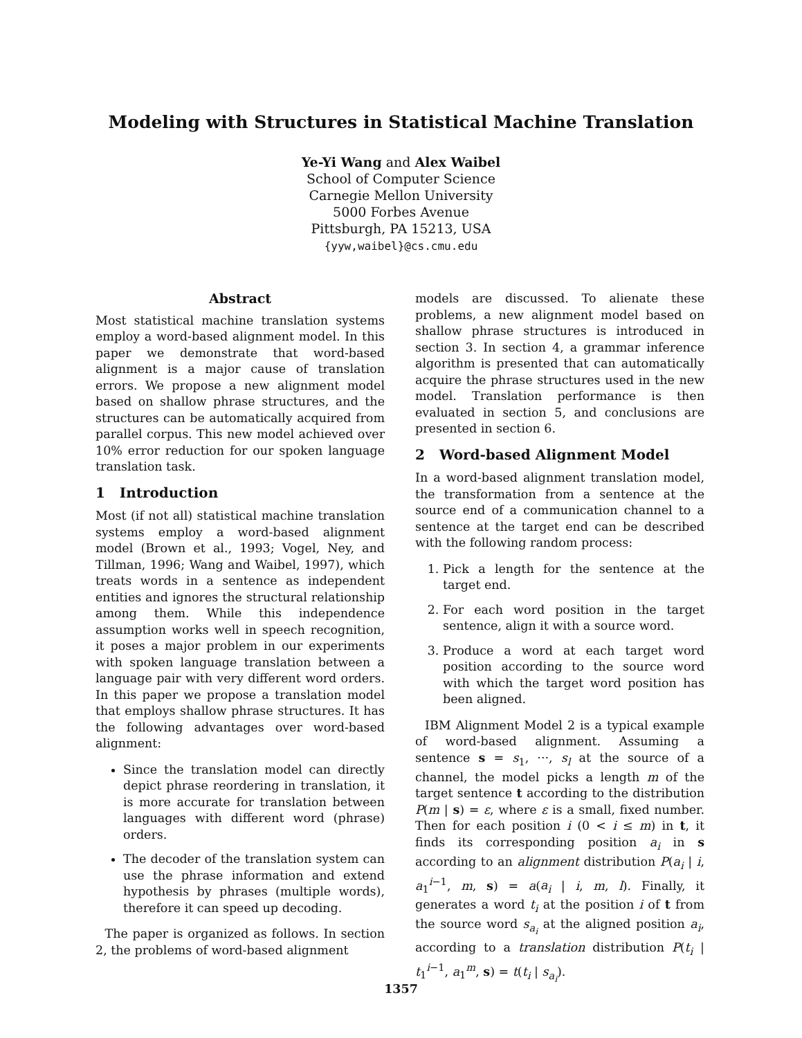Modeling with Structures in Statistical Machine Translation
Ye-Yi Wang and Alex Waibel
School of Computer Science
Carnegie Mellon University
5000 Forbes Avenue
Pittsburgh, PA 15213, USA
{yyw,waibel}@cs.cmu.edu
Abstract
Most statistical machine translation systems employ a word-based alignment model. In this paper we demonstrate that word-based alignment is a major cause of translation errors. We propose a new alignment model based on shallow phrase structures, and the structures can be automatically acquired from parallel corpus. This new model achieved over 10% error reduction for our spoken language translation task.
1 Introduction
Most (if not all) statistical machine translation systems employ a word-based alignment model (Brown et al., 1993; Vogel, Ney, and Tillman, 1996; Wang and Waibel, 1997), which treats words in a sentence as independent entities and ignores the structural relationship among them. While this independence assumption works well in speech recognition, it poses a major problem in our experiments with spoken language translation between a language pair with very different word orders. In this paper we propose a translation model that employs shallow phrase structures. It has the following advantages over word-based alignment:
Since the translation model can directly depict phrase reordering in translation, it is more accurate for translation between languages with different word (phrase) orders.
The decoder of the translation system can use the phrase information and extend hypothesis by phrases (multiple words), therefore it can speed up decoding.
The paper is organized as follows. In section 2, the problems of word-based alignment
models are discussed. To alienate these problems, a new alignment model based on shallow phrase structures is introduced in section 3. In section 4, a grammar inference algorithm is presented that can automatically acquire the phrase structures used in the new model. Translation performance is then evaluated in section 5, and conclusions are presented in section 6.
2 Word-based Alignment Model
In a word-based alignment translation model, the transformation from a sentence at the source end of a communication channel to a sentence at the target end can be described with the following random process:
1. Pick a length for the sentence at the target end.
2. For each word position in the target sentence, align it with a source word.
3. Produce a word at each target word position according to the source word with which the target word position has been aligned.
IBM Alignment Model 2 is a typical example of word-based alignment. Assuming a sentence s = s<sub>1</sub>, ···, s<sub>l</sub> at the source of a channel, the model picks a length m of the target sentence t according to the distribution P(m | s) = ε, where ε is a small, fixed number. Then for each position i (0 < i ≤ m) in t, it finds its corresponding position a<sub>i</sub> in s according to an alignment distribution P(a<sub>i</sub> | i, a<sub>1</sub><sup>i−1</sup>, m, s) = a(a<sub>i</sub> | i, m, l). Finally, it generates a word t<sub>i</sub> at the position i of t from the source word s<sub>a<sub>i</sub></sub> at the aligned position a<sub>i</sub>, according to a translation distribution P(t<sub>i</sub> | t<sub>1</sub><sup>i−1</sup>, a<sub>1</sub><sup>m</sup>, s) = t(t<sub>i</sub> | s<sub>a<sub>i</sub></sub>).
1357